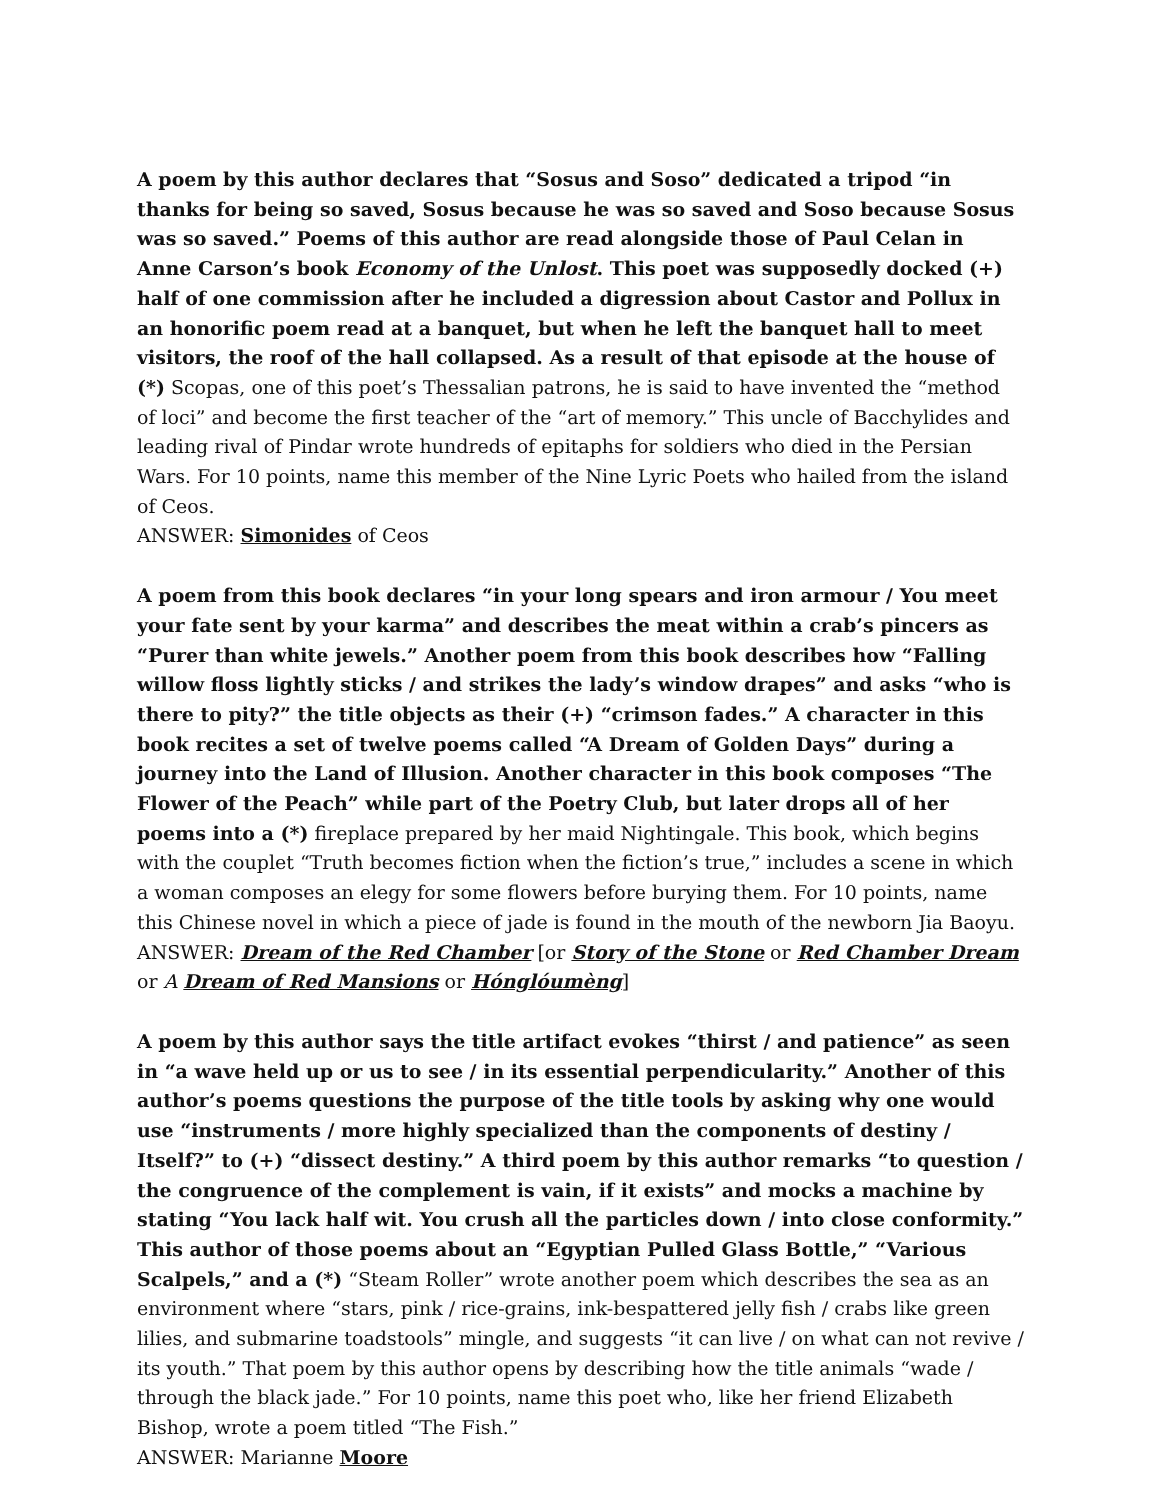A poem by this author declares that “Sosus and Soso” dedicated a tripod “in thanks for being so saved, Sosus because he was so saved and Soso because Sosus was so saved.” Poems of this author are read alongside those of Paul Celan in Anne Carson’s book Economy of the Unlost. This poet was supposedly docked (+) half of one commission after he included a digression about Castor and Pollux in an honorific poem read at a banquet, but when he left the banquet hall to meet visitors, the roof of the hall collapsed. As a result of that episode at the house of (*) Scopas, one of this poet’s Thessalian patrons, he is said to have invented the “method of loci” and become the first teacher of the “art of memory.” This uncle of Bacchylides and leading rival of Pindar wrote hundreds of epitaphs for soldiers who died in the Persian Wars. For 10 points, name this member of the Nine Lyric Poets who hailed from the island of Ceos.
ANSWER: Simonides of Ceos
A poem from this book declares “in your long spears and iron armour / You meet your fate sent by your karma” and describes the meat within a crab’s pincers as “Purer than white jewels.” Another poem from this book describes how “Falling willow floss lightly sticks / and strikes the lady’s window drapes” and asks “who is there to pity?” the title objects as their (+) “crimson fades.” A character in this book recites a set of twelve poems called “A Dream of Golden Days” during a journey into the Land of Illusion. Another character in this book composes “The Flower of the Peach” while part of the Poetry Club, but later drops all of her poems into a (*) fireplace prepared by her maid Nightingale. This book, which begins with the couplet “Truth becomes fiction when the fiction’s true,” includes a scene in which a woman composes an elegy for some flowers before burying them. For 10 points, name this Chinese novel in which a piece of jade is found in the mouth of the newborn Jia Baoyu.
ANSWER: Dream of the Red Chamber [or Story of the Stone or Red Chamber Dream or A Dream of Red Mansions or Hónglóumèng]
A poem by this author says the title artifact evokes “thirst / and patience” as seen in “a wave held up or us to see / in its essential perpendicularity.” Another of this author’s poems questions the purpose of the title tools by asking why one would use “instruments / more highly specialized than the components of destiny / Itself?” to (+) “dissect destiny.” A third poem by this author remarks “to question / the congruence of the complement is vain, if it exists” and mocks a machine by stating “You lack half wit. You crush all the particles down / into close conformity.” This author of those poems about an “Egyptian Pulled Glass Bottle,” “Various Scalpels,” and a (*) “Steam Roller” wrote another poem which describes the sea as an environment where “stars, pink / rice-grains, ink-bespattered jelly fish / crabs like green lilies, and submarine toadstools” mingle, and suggests “it can live / on what can not revive / its youth.” That poem by this author opens by describing how the title animals “wade / through the black jade.” For 10 points, name this poet who, like her friend Elizabeth Bishop, wrote a poem titled “The Fish.”
ANSWER: Marianne Moore